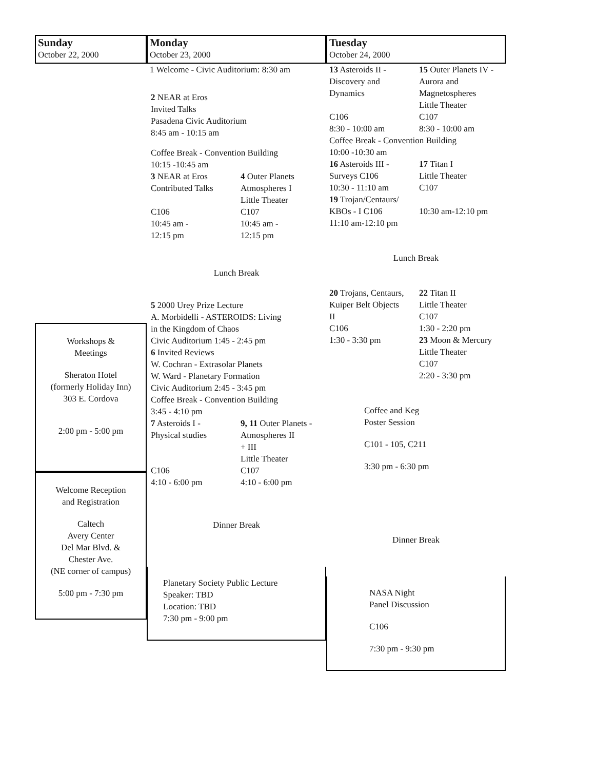Sunday
October 22, 2000
Workshops &
Meetings
Sheraton Hotel
(formerly Holiday Inn)
303 E. Cordova
2:00 pm - 5:00 pm
Welcome Reception
and Registration
Caltech
Avery Center
Del Mar Blvd. &
Chester Ave.
(NE corner of campus)
5:00 pm - 7:30 pm
Monday
October 23, 2000
1 Welcome - Civic Auditorium: 8:30 am
2 NEAR at Eros
Invited Talks
Pasadena Civic Auditorium
8:45 am - 10:15 am
Coffee Break - Convention Building
10:15 -10:45 am
3 NEAR at Eros
Contributed Talks
C106
10:45 am -
12:15 pm
4 Outer Planets
Atmospheres I
Little Theater
C107
10:45 am -
12:15 pm
Lunch Break
5 2000 Urey Prize Lecture
A. Morbidelli - ASTEROIDS: Living
in the Kingdom of Chaos
Civic Auditorium 1:45 - 2:45 pm
6 Invited Reviews
W. Cochran - Extrasolar Planets
W. Ward - Planetary Formation
Civic Auditorium 2:45 - 3:45 pm
Coffee Break - Convention Building
3:45 - 4:10 pm
7 Asteroids I -
Physical studies
C106
4:10 - 6:00 pm
9, 11 Outer Planets -
Atmospheres II
+ III
Little Theater
C107
4:10 - 6:00 pm
Dinner Break
Planetary Society Public Lecture
Speaker: TBD
Location: TBD
7:30 pm - 9:00 pm
Tuesday
October 24, 2000
13 Asteroids II -
Discovery and
Dynamics
C106
8:30 - 10:00 am
15 Outer Planets IV -
Aurora and
Magnetospheres
Little Theater
C107
8:30 - 10:00 am
Coffee Break - Convention Building
10:00 -10:30 am
16 Asteroids III -
Surveys C106
10:30 - 11:10 am
19 Trojan/Centaurs/
KBOs - I C106
11:10 am-12:10 pm
17 Titan I
Little Theater
C107
10:30 am-12:10 pm
Lunch Break
20 Trojans, Centaurs,
Kuiper Belt Objects
II
C106
1:30 - 3:30 pm
22 Titan II
Little Theater
C107
1:30 - 2:20 pm
23 Moon & Mercury
Little Theater
C107
2:20 - 3:30 pm
Coffee and Keg
Poster Session
C101 - 105, C211
3:30 pm - 6:30 pm
Dinner Break
NASA Night
Panel Discussion
C106
7:30 pm - 9:30 pm